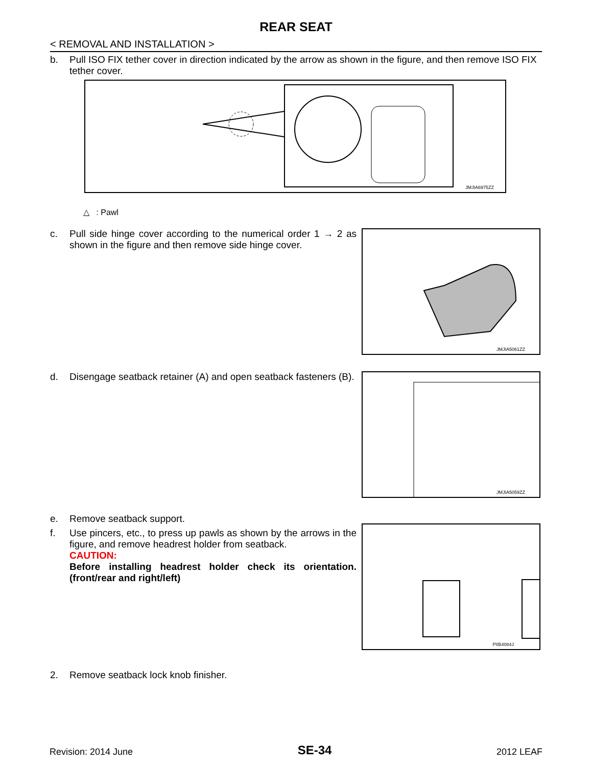REAR SEAT
< REMOVAL AND INSTALLATION >
b. Pull ISO FIX tether cover in direction indicated by the arrow as shown in the figure, and then remove ISO FIX tether cover.
JMJIA6975ZZ
△ : Pawl
c. Pull side hinge cover according to the numerical order 1 → 2 as shown in the figure and then remove side hinge cover.
JMJIA5061ZZ
d. Disengage seatback retainer (A) and open seatback fasteners (B).
JMJIA5059ZZ
e. Remove seatback support.
f. Use pincers, etc., to press up pawls as shown by the arrows in the figure, and remove headrest holder from seatback.
CAUTION:
Before installing headrest holder check its orientation. (front/rear and right/left)
PIIB4084J
2. Remove seatback lock knob finisher.
Revision: 2014 June SE-34 2012 LEAF